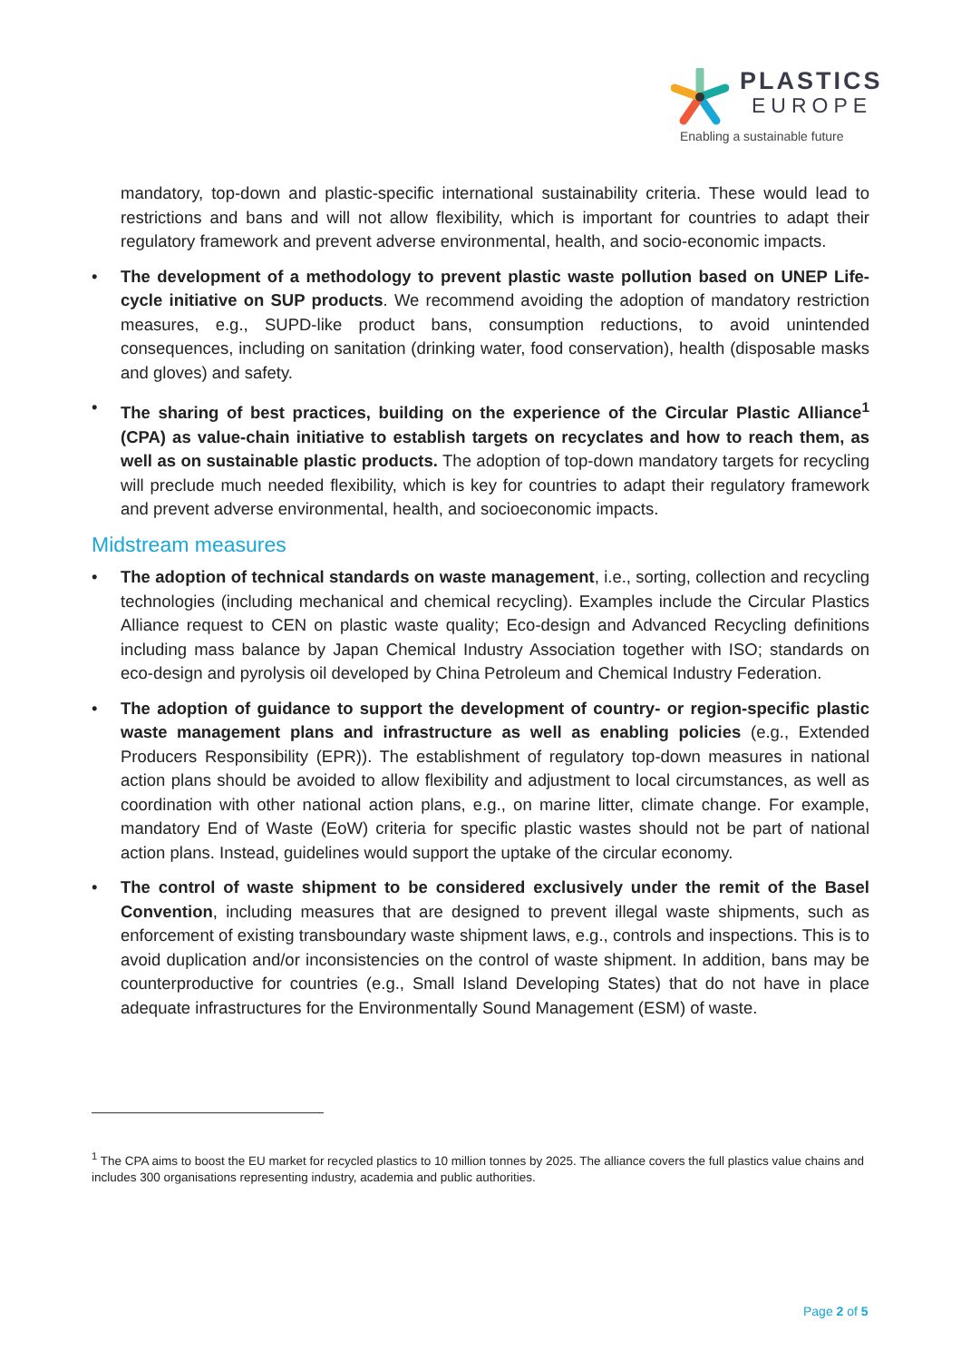PLASTICS
EUROPE
Enabling a sustainable future
mandatory, top-down and plastic-specific international sustainability criteria. These would lead to restrictions and bans and will not allow flexibility, which is important for countries to adapt their regulatory framework and prevent adverse environmental, health, and socio-economic impacts.
• The development of a methodology to prevent plastic waste pollution based on UNEP Life-cycle initiative on SUP products. We recommend avoiding the adoption of mandatory restriction measures, e.g., SUPD-like product bans, consumption reductions, to avoid unintended consequences, including on sanitation (drinking water, food conservation), health (disposable masks and gloves) and safety.
• The sharing of best practices, building on the experience of the Circular Plastic Alliance<sup>1</sup> (CPA) as value-chain initiative to establish targets on recyclates and how to reach them, as well as on sustainable plastic products. The adoption of top-down mandatory targets for recycling will preclude much needed flexibility, which is key for countries to adapt their regulatory framework and prevent adverse environmental, health, and socioeconomic impacts.
Midstream measures
• The adoption of technical standards on waste management, i.e., sorting, collection and recycling technologies (including mechanical and chemical recycling). Examples include the Circular Plastics Alliance request to CEN on plastic waste quality; Eco-design and Advanced Recycling definitions including mass balance by Japan Chemical Industry Association together with ISO; standards on eco-design and pyrolysis oil developed by China Petroleum and Chemical Industry Federation.
• The adoption of guidance to support the development of country- or region-specific plastic waste management plans and infrastructure as well as enabling policies (e.g., Extended Producers Responsibility (EPR)). The establishment of regulatory top-down measures in national action plans should be avoided to allow flexibility and adjustment to local circumstances, as well as coordination with other national action plans, e.g., on marine litter, climate change. For example, mandatory End of Waste (EoW) criteria for specific plastic wastes should not be part of national action plans. Instead, guidelines would support the uptake of the circular economy.
• The control of waste shipment to be considered exclusively under the remit of the Basel Convention, including measures that are designed to prevent illegal waste shipments, such as enforcement of existing transboundary waste shipment laws, e.g., controls and inspections. This is to avoid duplication and/or inconsistencies on the control of waste shipment. In addition, bans may be counterproductive for countries (e.g., Small Island Developing States) that do not have in place adequate infrastructures for the Environmentally Sound Management (ESM) of waste.
<sup>1</sup> The CPA aims to boost the EU market for recycled plastics to 10 million tonnes by 2025. The alliance covers the full plastics value chains and includes 300 organisations representing industry, academia and public authorities.
Page 2 of 5